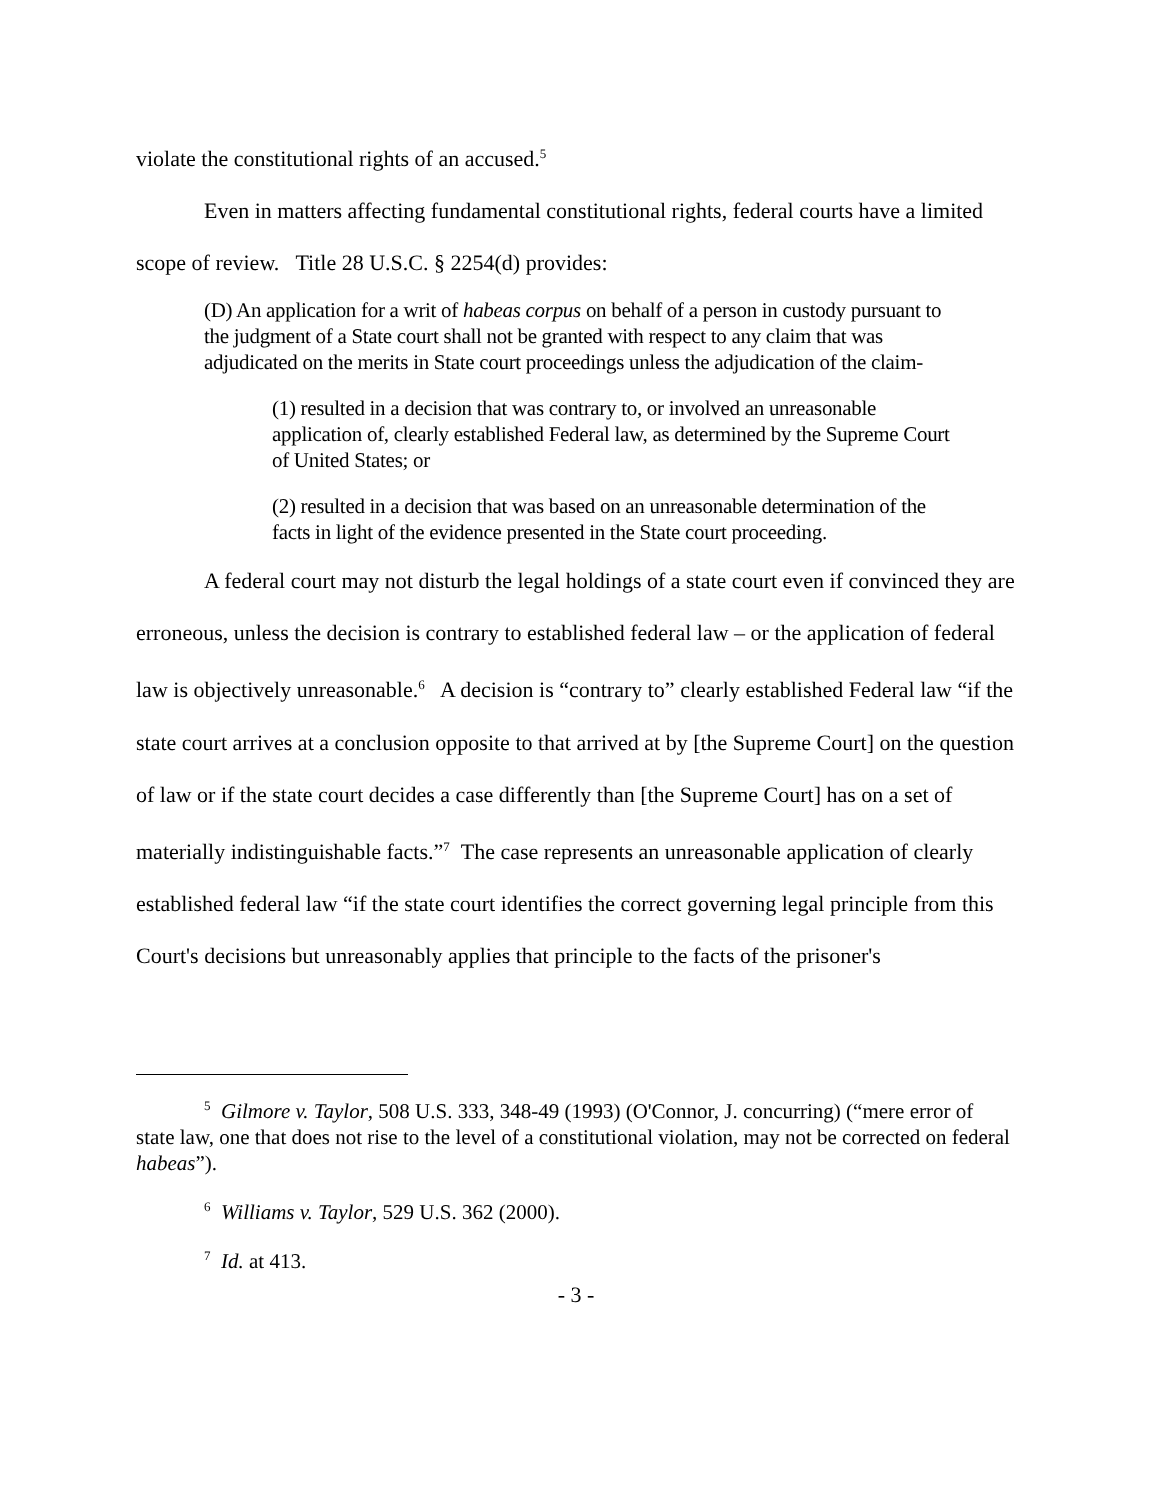violate the constitutional rights of an accused.<sup>5</sup>
Even in matters affecting fundamental constitutional rights, federal courts have a limited
scope of review. Title 28 U.S.C. § 2254(d) provides:
(D) An application for a writ of habeas corpus on behalf of a person in custody pursuant to the judgment of a State court shall not be granted with respect to any claim that was adjudicated on the merits in State court proceedings unless the adjudication of the claim-
(1) resulted in a decision that was contrary to, or involved an unreasonable application of, clearly established Federal law, as determined by the Supreme Court of United States; or
(2) resulted in a decision that was based on an unreasonable determination of the facts in light of the evidence presented in the State court proceeding.
A federal court may not disturb the legal holdings of a state court even if convinced they are erroneous, unless the decision is contrary to established federal law – or the application of federal law is objectively unreasonable.<sup>6</sup> A decision is “contrary to” clearly established Federal law “if the state court arrives at a conclusion opposite to that arrived at by [the Supreme Court] on the question of law or if the state court decides a case differently than [the Supreme Court] has on a set of materially indistinguishable facts.”<sup>7</sup> The case represents an unreasonable application of clearly established federal law “if the state court identifies the correct governing legal principle from this Court's decisions but unreasonably applies that principle to the facts of the prisoner's
<sup>5</sup> Gilmore v. Taylor, 508 U.S. 333, 348-49 (1993) (O'Connor, J. concurring) (“mere error of state law, one that does not rise to the level of a constitutional violation, may not be corrected on federal habeas”).
<sup>6</sup> Williams v. Taylor, 529 U.S. 362 (2000).
<sup>7</sup> Id. at 413.
- 3 -